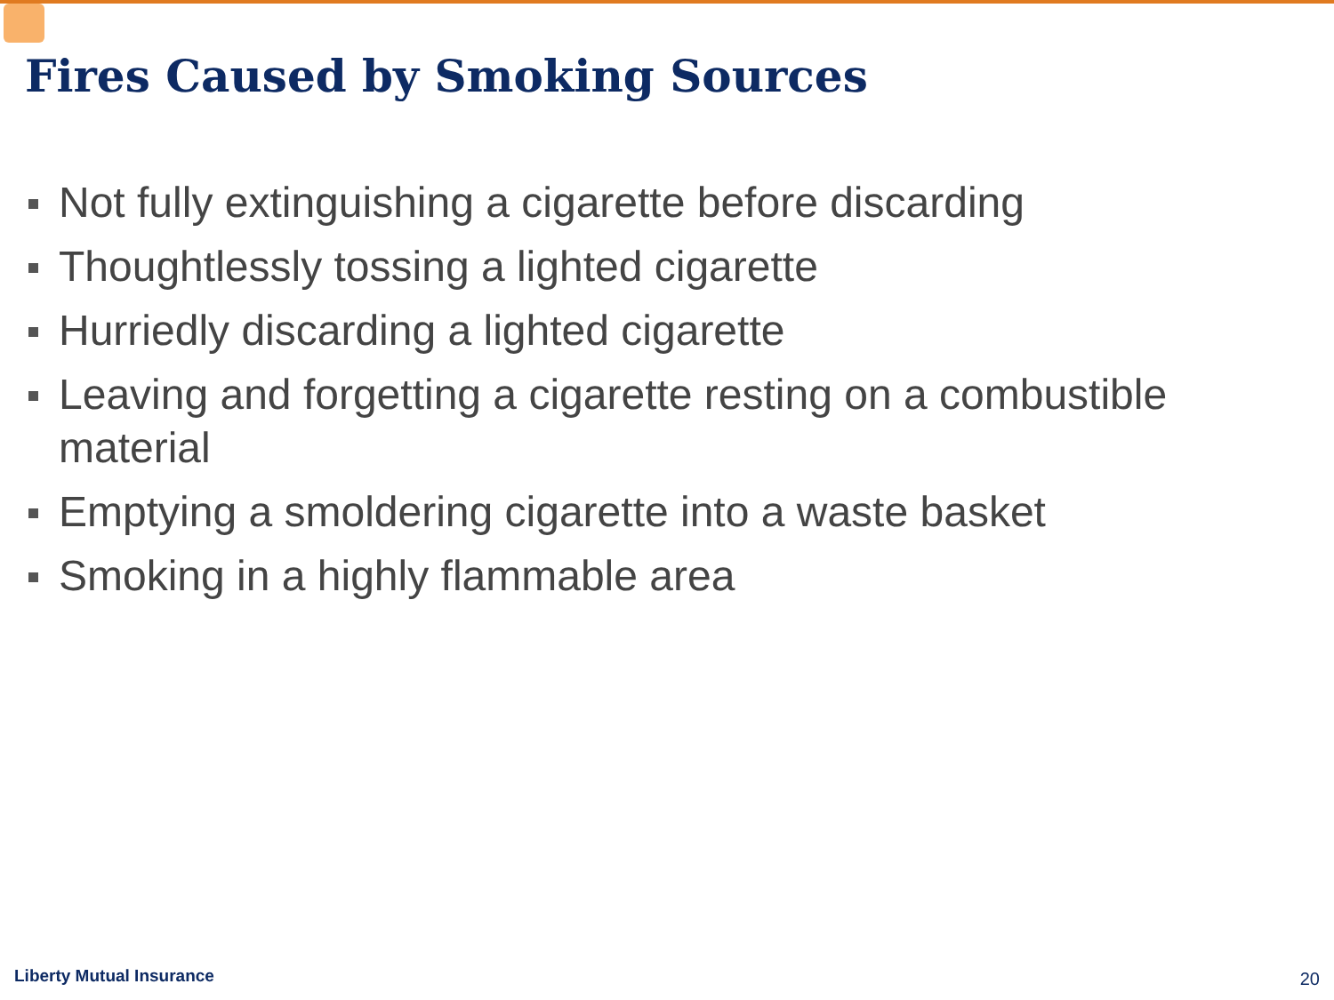Fires Caused by Smoking Sources
Not fully extinguishing a cigarette before discarding
Thoughtlessly tossing a lighted cigarette
Hurriedly discarding a lighted cigarette
Leaving and forgetting a cigarette resting on a combustible material
Emptying a smoldering cigarette into a waste basket
Smoking in a highly flammable area
Liberty Mutual Insurance 20